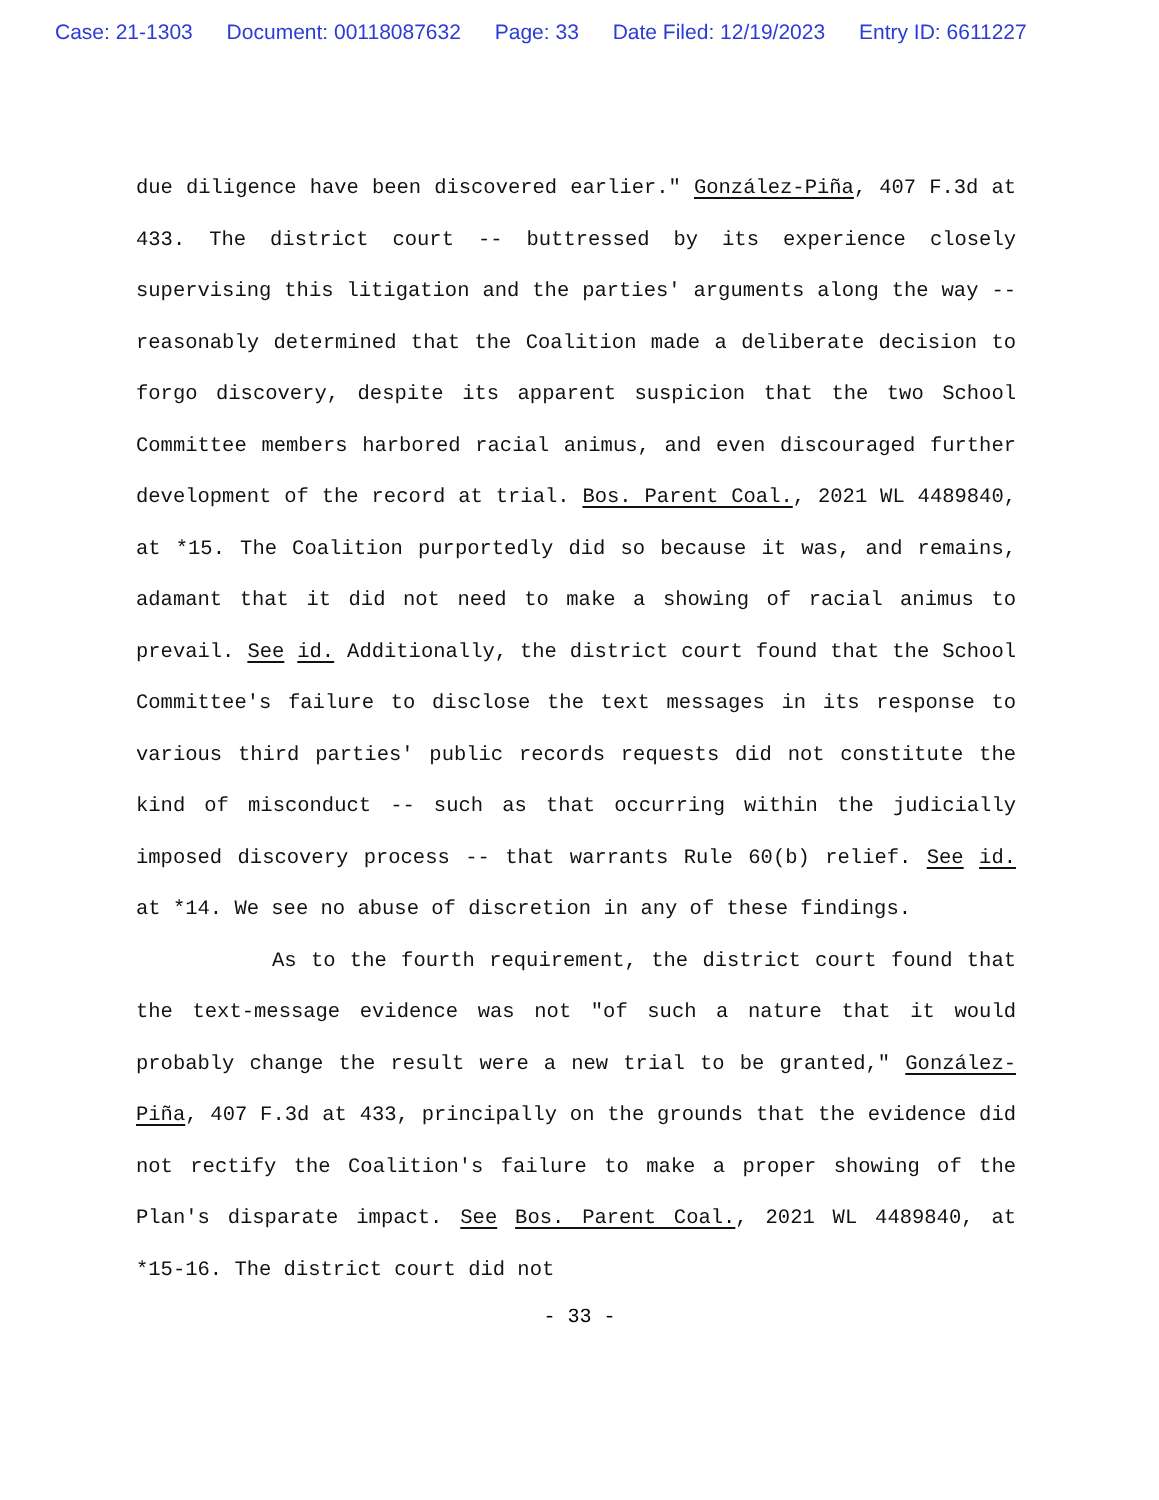Case: 21-1303 Document: 00118087632 Page: 33 Date Filed: 12/19/2023 Entry ID: 6611227
due diligence have been discovered earlier." González-Piña, 407 F.3d at 433. The district court -- buttressed by its experience closely supervising this litigation and the parties' arguments along the way -- reasonably determined that the Coalition made a deliberate decision to forgo discovery, despite its apparent suspicion that the two School Committee members harbored racial animus, and even discouraged further development of the record at trial. Bos. Parent Coal., 2021 WL 4489840, at *15. The Coalition purportedly did so because it was, and remains, adamant that it did not need to make a showing of racial animus to prevail. See id. Additionally, the district court found that the School Committee's failure to disclose the text messages in its response to various third parties' public records requests did not constitute the kind of misconduct -- such as that occurring within the judicially imposed discovery process -- that warrants Rule 60(b) relief. See id. at *14. We see no abuse of discretion in any of these findings.
As to the fourth requirement, the district court found that the text-message evidence was not "of such a nature that it would probably change the result were a new trial to be granted," González-Piña, 407 F.3d at 433, principally on the grounds that the evidence did not rectify the Coalition's failure to make a proper showing of the Plan's disparate impact. See Bos. Parent Coal., 2021 WL 4489840, at *15-16. The district court did not
- 33 -